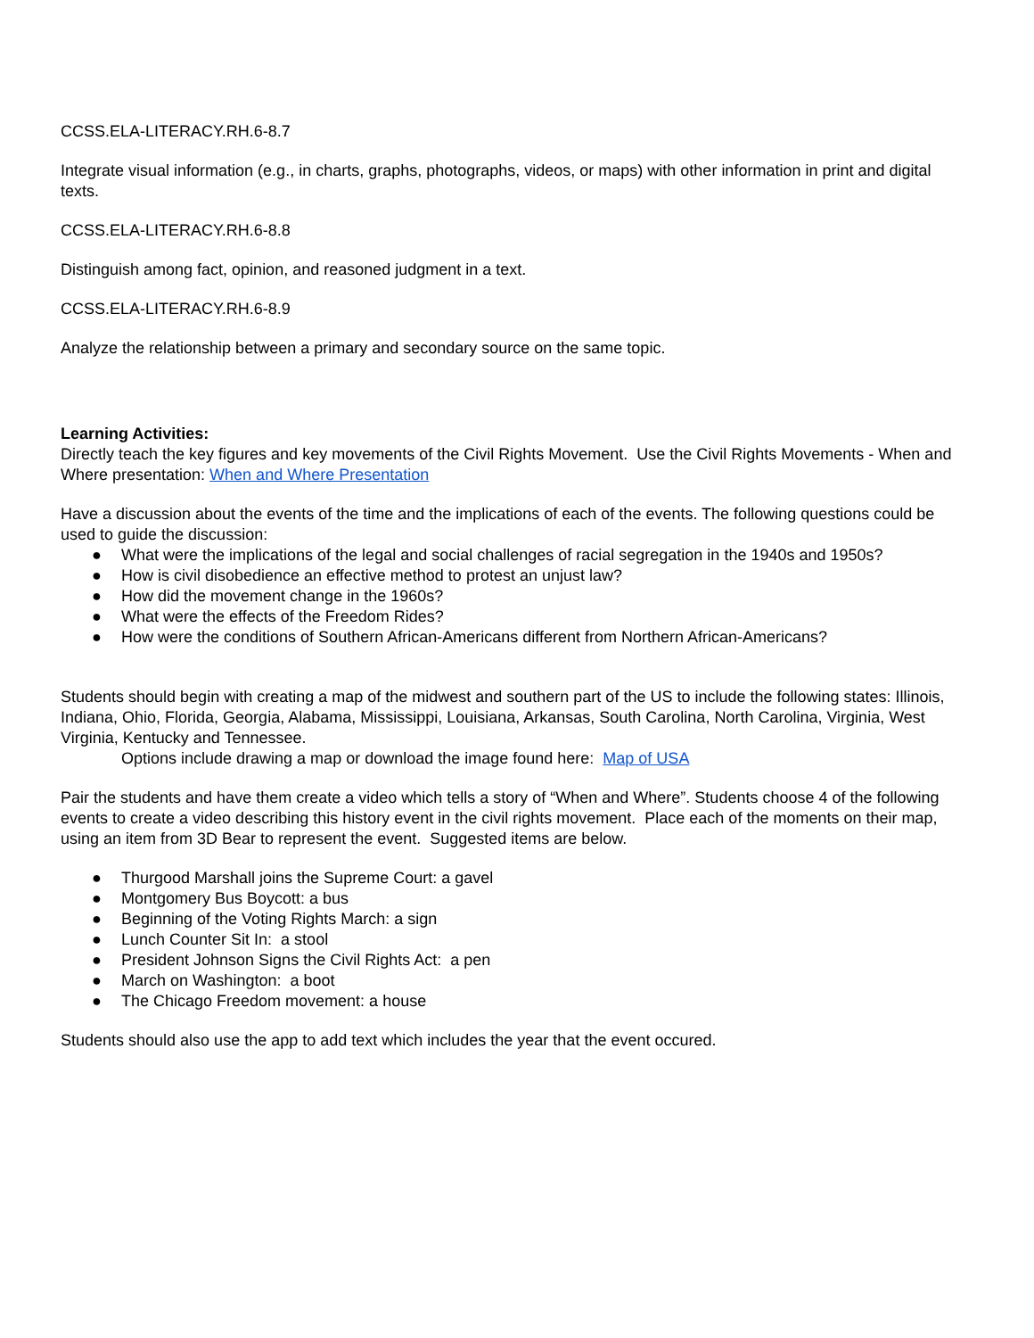CCSS.ELA-LITERACY.RH.6-8.7
Integrate visual information (e.g., in charts, graphs, photographs, videos, or maps) with other information in print and digital texts.
CCSS.ELA-LITERACY.RH.6-8.8
Distinguish among fact, opinion, and reasoned judgment in a text.
CCSS.ELA-LITERACY.RH.6-8.9
Analyze the relationship between a primary and secondary source on the same topic.
Learning Activities:
Directly teach the key figures and key movements of the Civil Rights Movement. Use the Civil Rights Movements - When and Where presentation: When and Where Presentation
Have a discussion about the events of the time and the implications of each of the events. The following questions could be used to guide the discussion:
● What were the implications of the legal and social challenges of racial segregation in the 1940s and 1950s?
● How is civil disobedience an effective method to protest an unjust law?
● How did the movement change in the 1960s?
● What were the effects of the Freedom Rides?
● How were the conditions of Southern African-Americans different from Northern African-Americans?
Students should begin with creating a map of the midwest and southern part of the US to include the following states: Illinois, Indiana, Ohio, Florida, Georgia, Alabama, Mississippi, Louisiana, Arkansas, South Carolina, North Carolina, Virginia, West Virginia, Kentucky and Tennessee.
Options include drawing a map or download the image found here: Map of USA
Pair the students and have them create a video which tells a story of “When and Where”. Students choose 4 of the following events to create a video describing this history event in the civil rights movement. Place each of the moments on their map, using an item from 3D Bear to represent the event. Suggested items are below.
● Thurgood Marshall joins the Supreme Court: a gavel
● Montgomery Bus Boycott: a bus
● Beginning of the Voting Rights March: a sign
● Lunch Counter Sit In: a stool
● President Johnson Signs the Civil Rights Act: a pen
● March on Washington: a boot
● The Chicago Freedom movement: a house
Students should also use the app to add text which includes the year that the event occured.